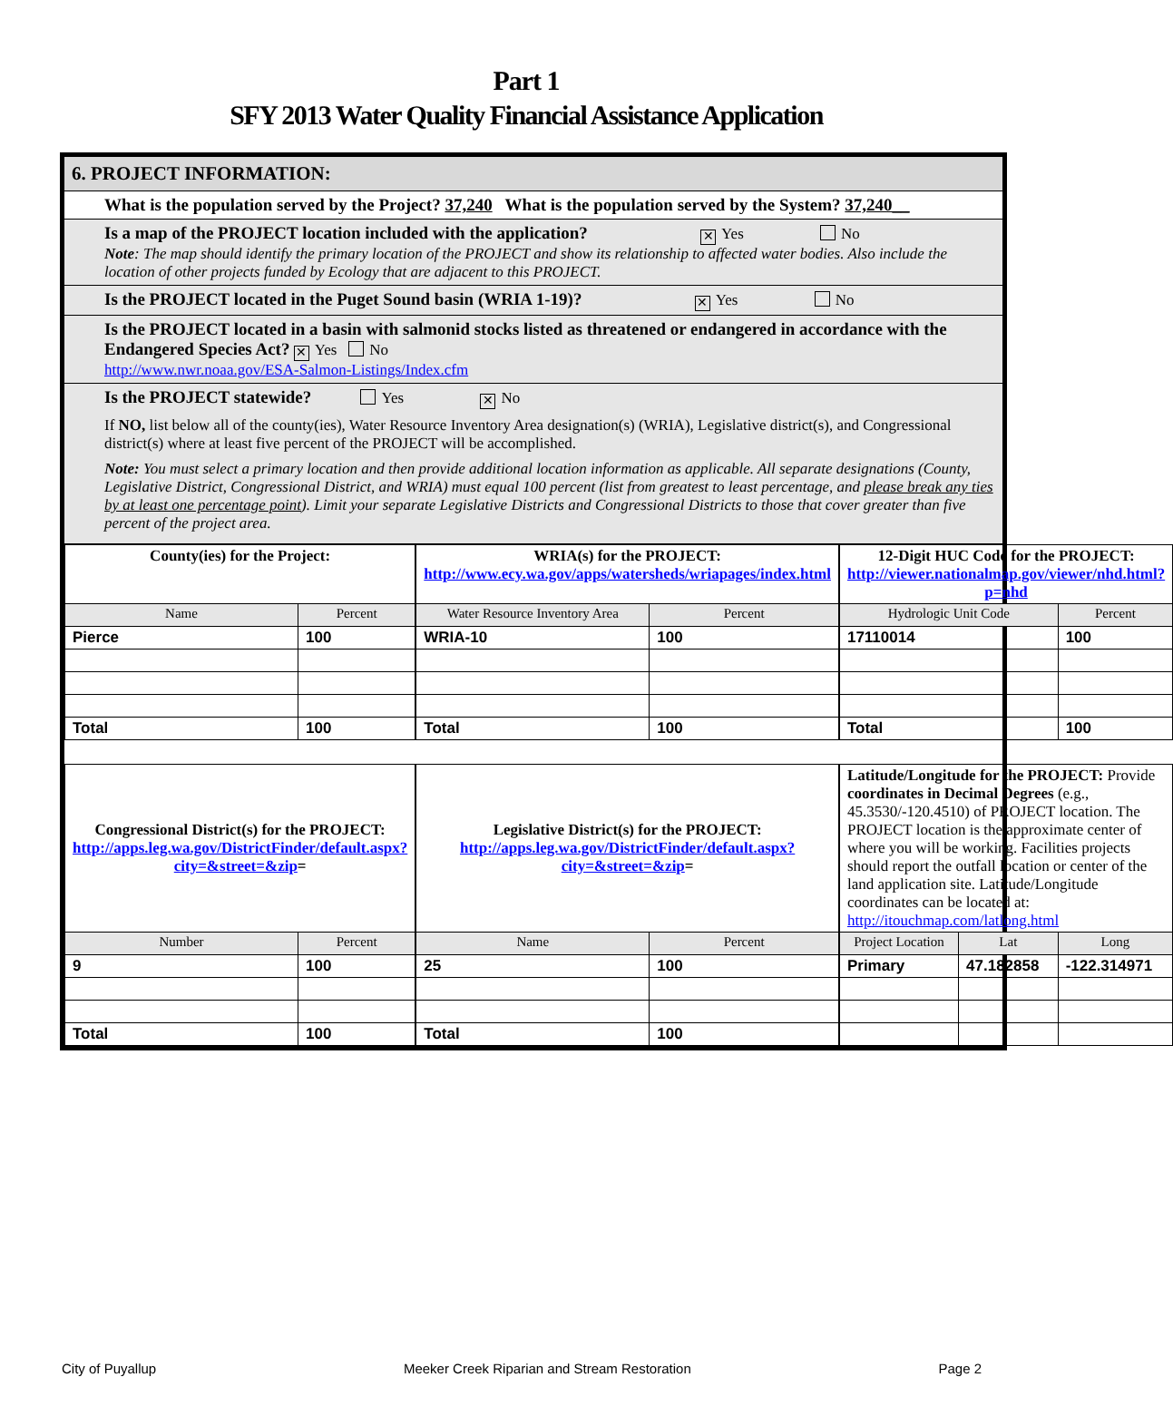Part 1
SFY 2013 Water Quality Financial Assistance Application
6. PROJECT INFORMATION:
What is the population served by the Project? 37,240 What is the population served by the System? 37,240__
Is a map of the PROJECT location included with the application? ✕ Yes No
Note: The map should identify the primary location of the PROJECT and show its relationship to affected water bodies. Also include the location of other projects funded by Ecology that are adjacent to this PROJECT.
Is the PROJECT located in the Puget Sound basin (WRIA 1-19)? ✕ Yes No
Is the PROJECT located in a basin with salmonid stocks listed as threatened or endangered in accordance with the Endangered Species Act? ✕ Yes No
http://www.nwr.noaa.gov/ESA-Salmon-Listings/Index.cfm
Is the PROJECT statewide? Yes ✕ No
If NO, list below all of the county(ies), Water Resource Inventory Area designation(s) (WRIA), Legislative district(s), and Congressional district(s) where at least five percent of the PROJECT will be accomplished.
Note: You must select a primary location and then provide additional location information as applicable. All separate designations (County, Legislative District, Congressional District, and WRIA) must equal 100 percent (list from greatest to least percentage, and please break any ties by at least one percentage point). Limit your separate Legislative Districts and Congressional Districts to those that cover greater than five percent of the project area.
| County(ies) for the Project: | | | WRIA(s) for the PROJECT: http://www.ecy.wa.gov/apps/watersheds/wriapages/index.html | | | 12-Digit HUC Code for the PROJECT: http://viewer.nationalmap.gov/viewer/nhd.html?p=nhd | | |
| Name | Percent | | Water Resource Inventory Area | Percent | | Hydrologic Unit Code | | Percent |
| Pierce | 100 | | WRIA-10 | 100 | | 17110014 | | 100 |
| Total | 100 | | Total | 100 | | Total | | 100 |
| Congressional District(s) for the PROJECT: http://apps.leg.wa.gov/DistrictFinder/default.aspx?city=&street=&zip = | | | Legislative District(s) for the PROJECT: http://apps.leg.wa.gov/DistrictFinder/default.aspx?city=&street=&zip = | | | Latitude/Longitude for the PROJECT: Provide coordinates in Decimal Degrees (e.g., 45.3530/-120.4510) of PROJECT location. The PROJECT location is the approximate center of where you will be working. Facilities projects should report the outfall location or center of the land application site. Latitude/Longitude coordinates can be located at: http://itouchmap.com/latlong.html | | |
| Number | Percent | | Name | Percent | | Project Location | Lat | Long |
| 9 | 100 | | 25 | 100 | | Primary | 47.182858 | -122.314971 |
| Total | 100 | | Total | 100 | | | | |
City of Puyallup Meeker Creek Riparian and Stream Restoration Page 2